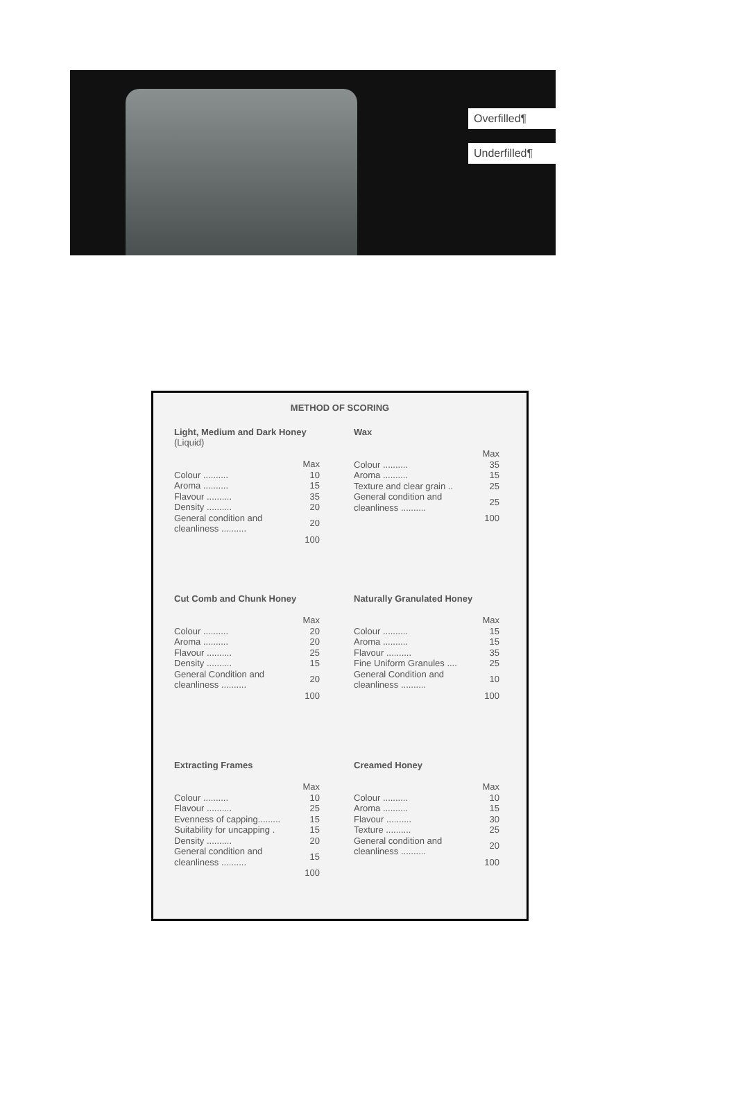Overfilled¶
Underfilled¶
METHOD OF SCORING
Light, Medium and Dark Honey
(Liquid)
| | Max |
| Colour .......... | 10 |
| Aroma .......... | 15 |
| Flavour .......... | 35 |
| Density .......... | 20 |
| General condition and cleanliness .......... | 20 |
| | 100 |
Wax
| | Max |
| Colour .......... | 35 |
| Aroma .......... | 15 |
| Texture and clear grain .. | 25 |
| General condition and cleanliness .......... | 25 |
| | 100 |
Cut Comb and Chunk Honey
| | Max |
| Colour .......... | 20 |
| Aroma .......... | 20 |
| Flavour .......... | 25 |
| Density .......... | 15 |
| General Condition and cleanliness .......... | 20 |
| | 100 |
Naturally Granulated Honey
| | Max |
| Colour .......... | 15 |
| Aroma .......... | 15 |
| Flavour .......... | 35 |
| Fine Uniform Granules .... | 25 |
| General Condition and cleanliness .......... | 10 |
| | 100 |
Extracting Frames
| | Max |
| Colour .......... | 10 |
| Flavour .......... | 25 |
| Evenness of capping......... | 15 |
| Suitability for uncapping . | 15 |
| Density .......... | 20 |
| General condition and cleanliness .......... | 15 |
| | 100 |
Creamed Honey
| | Max |
| Colour .......... | 10 |
| Aroma .......... | 15 |
| Flavour .......... | 30 |
| Texture .......... | 25 |
| General condition and cleanliness .......... | 20 |
| | 100 |